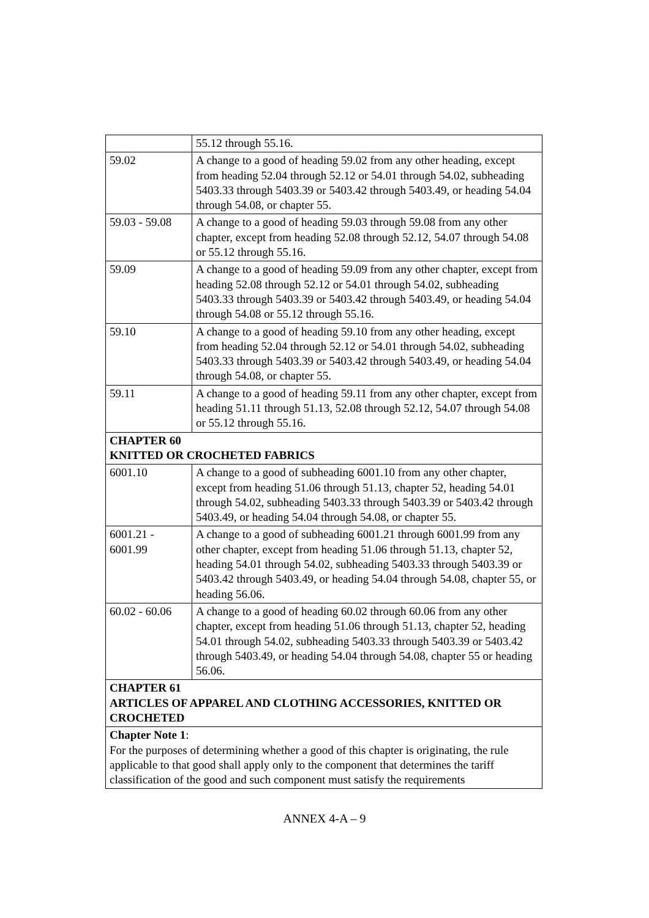| | 55.12 through 55.16. |
| 59.02 | A change to a good of heading 59.02 from any other heading, except from heading 52.04 through 52.12 or 54.01 through 54.02, subheading 5403.33 through 5403.39 or 5403.42 through 5403.49, or heading 54.04 through 54.08, or chapter 55. |
| 59.03 - 59.08 | A change to a good of heading 59.03 through 59.08 from any other chapter, except from heading 52.08 through 52.12, 54.07 through 54.08 or 55.12 through 55.16. |
| 59.09 | A change to a good of heading 59.09 from any other chapter, except from heading 52.08 through 52.12 or 54.01 through 54.02, subheading 5403.33 through 5403.39 or 5403.42 through 5403.49, or heading 54.04 through 54.08 or 55.12 through 55.16. |
| 59.10 | A change to a good of heading 59.10 from any other heading, except from heading 52.04 through 52.12 or 54.01 through 54.02, subheading 5403.33 through 5403.39 or 5403.42 through 5403.49, or heading 54.04 through 54.08, or chapter 55. |
| 59.11 | A change to a good of heading 59.11 from any other chapter, except from heading 51.11 through 51.13, 52.08 through 52.12, 54.07 through 54.08 or 55.12 through 55.16. |
| CHAPTER 60 KNITTED OR CROCHETED FABRICS | |
| 6001.10 | A change to a good of subheading 6001.10 from any other chapter, except from heading 51.06 through 51.13, chapter 52, heading 54.01 through 54.02, subheading 5403.33 through 5403.39 or 5403.42 through 5403.49, or heading 54.04 through 54.08, or chapter 55. |
| 6001.21 - 6001.99 | A change to a good of subheading 6001.21 through 6001.99 from any other chapter, except from heading 51.06 through 51.13, chapter 52, heading 54.01 through 54.02, subheading 5403.33 through 5403.39 or 5403.42 through 5403.49, or heading 54.04 through 54.08, chapter 55, or heading 56.06. |
| 60.02 - 60.06 | A change to a good of heading 60.02 through 60.06 from any other chapter, except from heading 51.06 through 51.13, chapter 52, heading 54.01 through 54.02, subheading 5403.33 through 5403.39 or 5403.42 through 5403.49, or heading 54.04 through 54.08, chapter 55 or heading 56.06. |
| CHAPTER 61 ARTICLES OF APPAREL AND CLOTHING ACCESSORIES, KNITTED OR CROCHETED | |
| Chapter Note 1 : For the purposes of determining whether a good of this chapter is originating, the rule applicable to that good shall apply only to the component that determines the tariff classification of the good and such component must satisfy the requirements | |
ANNEX 4-A – 9